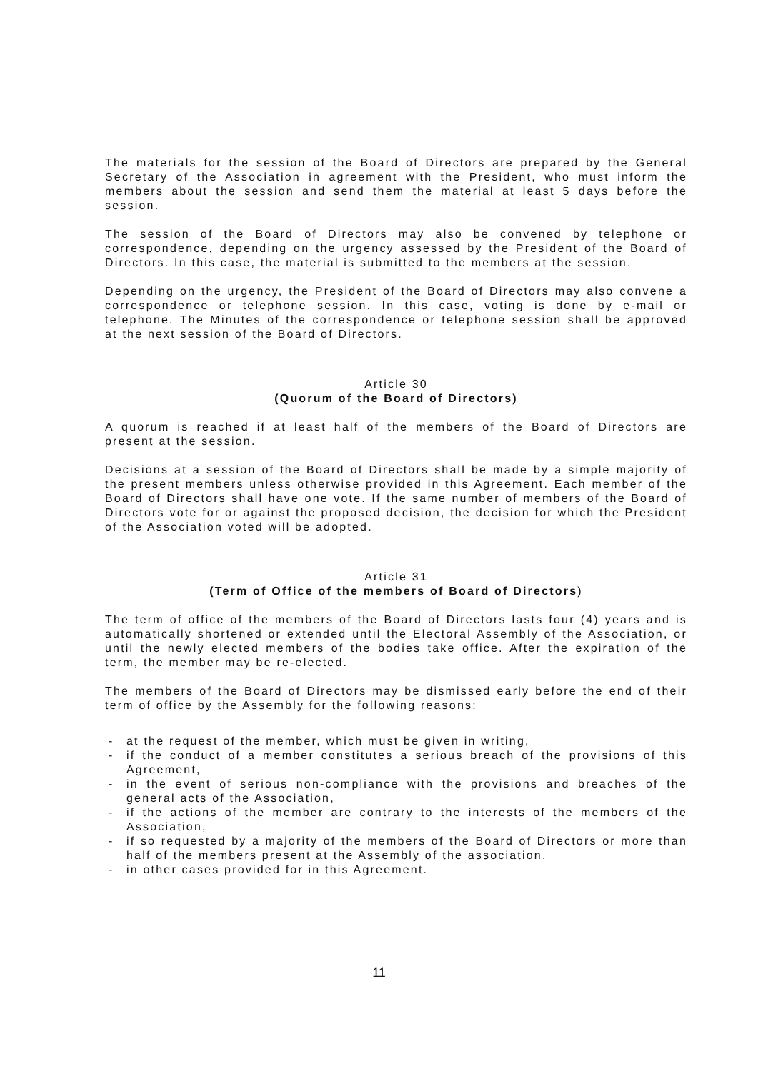The materials for the session of the Board of Directors are prepared by the General Secretary of the Association in agreement with the President, who must inform the members about the session and send them the material at least 5 days before the session.
The session of the Board of Directors may also be convened by telephone or correspondence, depending on the urgency assessed by the President of the Board of Directors. In this case, the material is submitted to the members at the session.
Depending on the urgency, the President of the Board of Directors may also convene a correspondence or telephone session. In this case, voting is done by e-mail or telephone. The Minutes of the correspondence or telephone session shall be approved at the next session of the Board of Directors.
Article 30
(Quorum of the Board of Directors)
A quorum is reached if at least half of the members of the Board of Directors are present at the session.
Decisions at a session of the Board of Directors shall be made by a simple majority of the present members unless otherwise provided in this Agreement. Each member of the Board of Directors shall have one vote. If the same number of members of the Board of Directors vote for or against the proposed decision, the decision for which the President of the Association voted will be adopted.
Article 31
(Term of Office of the members of Board of Directors)
The term of office of the members of the Board of Directors lasts four (4) years and is automatically shortened or extended until the Electoral Assembly of the Association, or until the newly elected members of the bodies take office. After the expiration of the term, the member may be re-elected.
The members of the Board of Directors may be dismissed early before the end of their term of office by the Assembly for the following reasons:
- at the request of the member, which must be given in writing,
- if the conduct of a member constitutes a serious breach of the provisions of this Agreement,
- in the event of serious non-compliance with the provisions and breaches of the general acts of the Association,
- if the actions of the member are contrary to the interests of the members of the Association,
- if so requested by a majority of the members of the Board of Directors or more than half of the members present at the Assembly of the association,
- in other cases provided for in this Agreement.
11